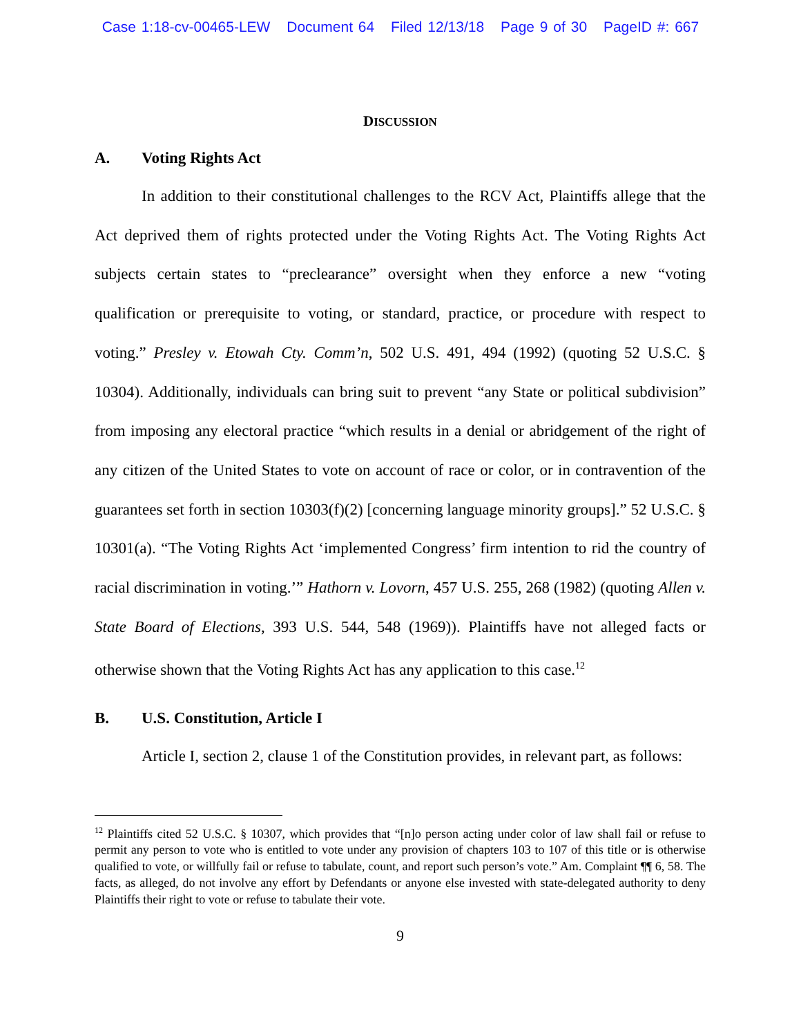Case 1:18-cv-00465-LEW Document 64 Filed 12/13/18 Page 9 of 30 PageID #: 667
DISCUSSION
A. Voting Rights Act
In addition to their constitutional challenges to the RCV Act, Plaintiffs allege that the Act deprived them of rights protected under the Voting Rights Act. The Voting Rights Act subjects certain states to “preclearance” oversight when they enforce a new “voting qualification or prerequisite to voting, or standard, practice, or procedure with respect to voting.” Presley v. Etowah Cty. Comm’n, 502 U.S. 491, 494 (1992) (quoting 52 U.S.C. § 10304). Additionally, individuals can bring suit to prevent “any State or political subdivision” from imposing any electoral practice “which results in a denial or abridgement of the right of any citizen of the United States to vote on account of race or color, or in contravention of the guarantees set forth in section 10303(f)(2) [concerning language minority groups].” 52 U.S.C. § 10301(a). “The Voting Rights Act ‘implemented Congress’ firm intention to rid the country of racial discrimination in voting.’” Hathorn v. Lovorn, 457 U.S. 255, 268 (1982) (quoting Allen v. State Board of Elections, 393 U.S. 544, 548 (1969)). Plaintiffs have not alleged facts or otherwise shown that the Voting Rights Act has any application to this case.<sup>12</sup>
B. U.S. Constitution, Article I
Article I, section 2, clause 1 of the Constitution provides, in relevant part, as follows:
<sup>12</sup> Plaintiffs cited 52 U.S.C. § 10307, which provides that “[n]o person acting under color of law shall fail or refuse to permit any person to vote who is entitled to vote under any provision of chapters 103 to 107 of this title or is otherwise qualified to vote, or willfully fail or refuse to tabulate, count, and report such person’s vote.” Am. Complaint ¶¶ 6, 58. The facts, as alleged, do not involve any effort by Defendants or anyone else invested with state-delegated authority to deny Plaintiffs their right to vote or refuse to tabulate their vote.
9